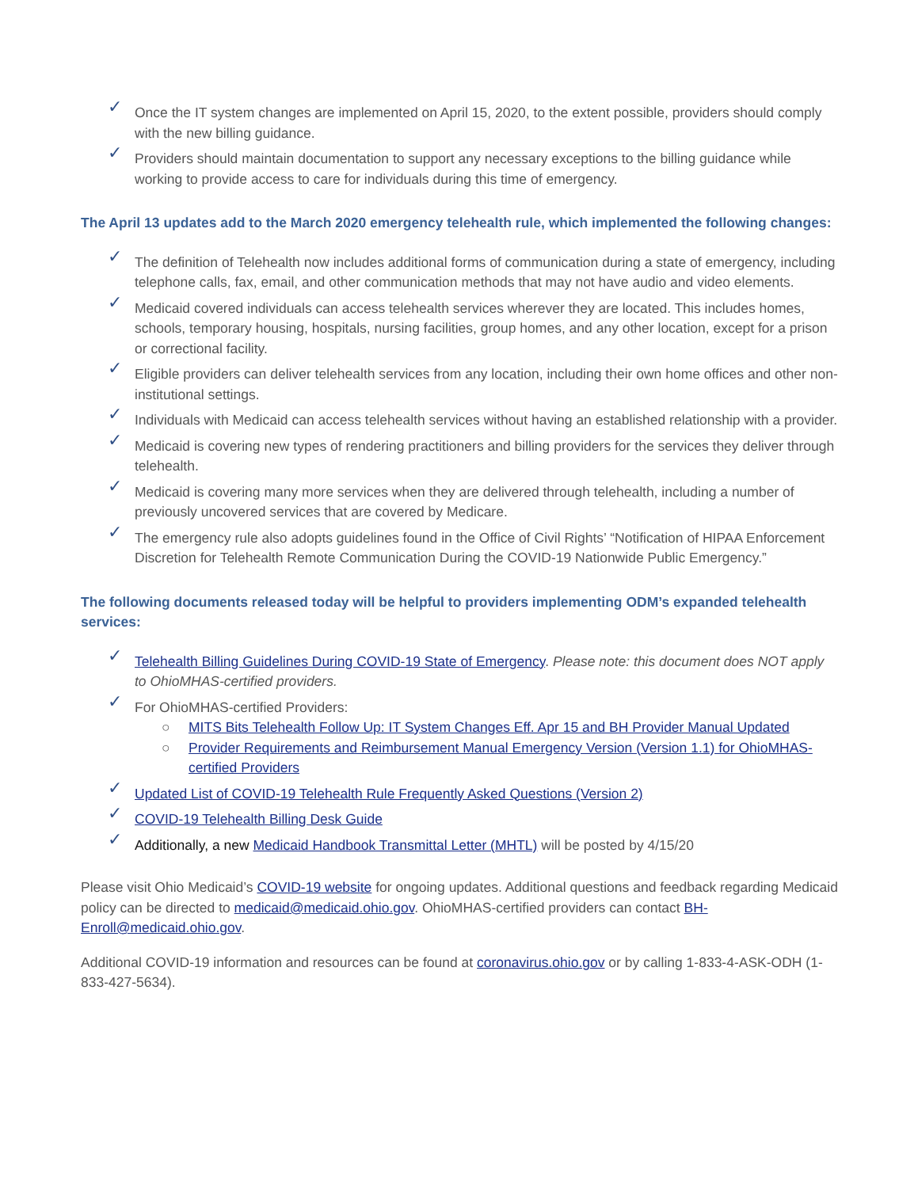✓ Once the IT system changes are implemented on April 15, 2020, to the extent possible, providers should comply with the new billing guidance.
✓ Providers should maintain documentation to support any necessary exceptions to the billing guidance while working to provide access to care for individuals during this time of emergency.
The April 13 updates add to the March 2020 emergency telehealth rule, which implemented the following changes:
✓ The definition of Telehealth now includes additional forms of communication during a state of emergency, including telephone calls, fax, email, and other communication methods that may not have audio and video elements.
✓ Medicaid covered individuals can access telehealth services wherever they are located. This includes homes, schools, temporary housing, hospitals, nursing facilities, group homes, and any other location, except for a prison or correctional facility.
✓ Eligible providers can deliver telehealth services from any location, including their own home offices and other non-institutional settings.
✓ Individuals with Medicaid can access telehealth services without having an established relationship with a provider.
✓ Medicaid is covering new types of rendering practitioners and billing providers for the services they deliver through telehealth.
✓ Medicaid is covering many more services when they are delivered through telehealth, including a number of previously uncovered services that are covered by Medicare.
✓ The emergency rule also adopts guidelines found in the Office of Civil Rights’ “Notification of HIPAA Enforcement Discretion for Telehealth Remote Communication During the COVID-19 Nationwide Public Emergency.”
The following documents released today will be helpful to providers implementing ODM’s expanded telehealth services:
✓ Telehealth Billing Guidelines During COVID-19 State of Emergency. Please note: this document does NOT apply to OhioMHAS-certified providers.
✓ For OhioMHAS-certified Providers:
○ MITS Bits Telehealth Follow Up: IT System Changes Eff. Apr 15 and BH Provider Manual Updated
○ Provider Requirements and Reimbursement Manual Emergency Version (Version 1.1) for OhioMHAS-certified Providers
✓ Updated List of COVID-19 Telehealth Rule Frequently Asked Questions (Version 2)
✓ COVID-19 Telehealth Billing Desk Guide
✓ Additionally, a new Medicaid Handbook Transmittal Letter (MHTL) will be posted by 4/15/20
Please visit Ohio Medicaid’s COVID-19 website for ongoing updates. Additional questions and feedback regarding Medicaid policy can be directed to medicaid@medicaid.ohio.gov. OhioMHAS-certified providers can contact BH-Enroll@medicaid.ohio.gov.
Additional COVID-19 information and resources can be found at coronavirus.ohio.gov or by calling 1-833-4-ASK-ODH (1-833-427-5634).